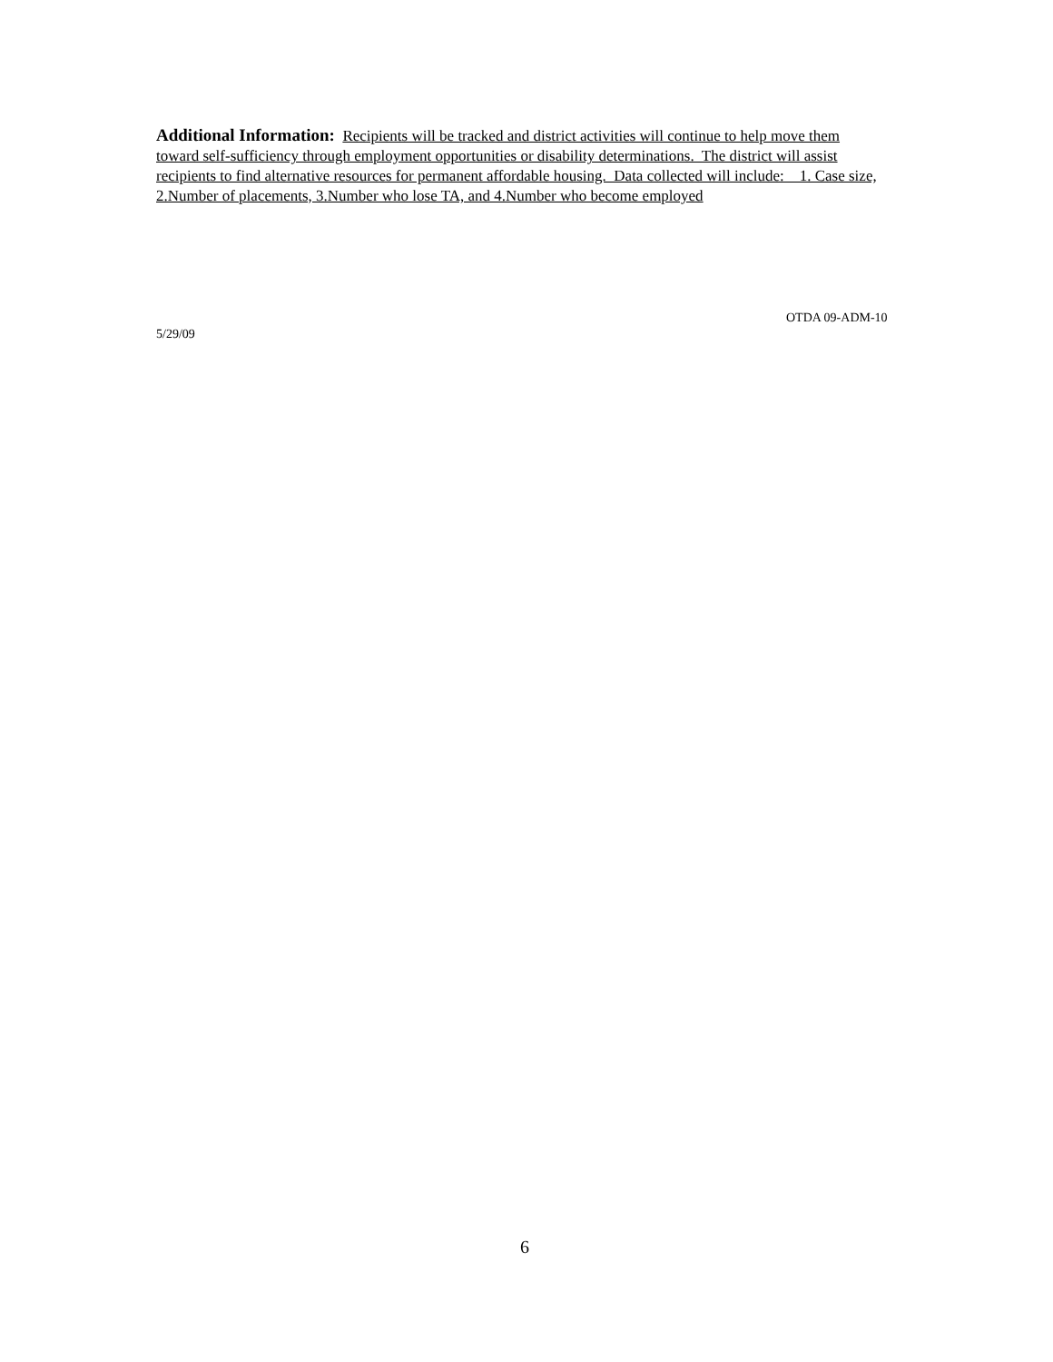Additional Information: Recipients will be tracked and district activities will continue to help move them toward self-sufficiency through employment opportunities or disability determinations. The district will assist recipients to find alternative resources for permanent affordable housing. Data collected will include: 1. Case size, 2.Number of placements, 3.Number who lose TA, and 4.Number who become employed
OTDA 09-ADM-10
5/29/09
6